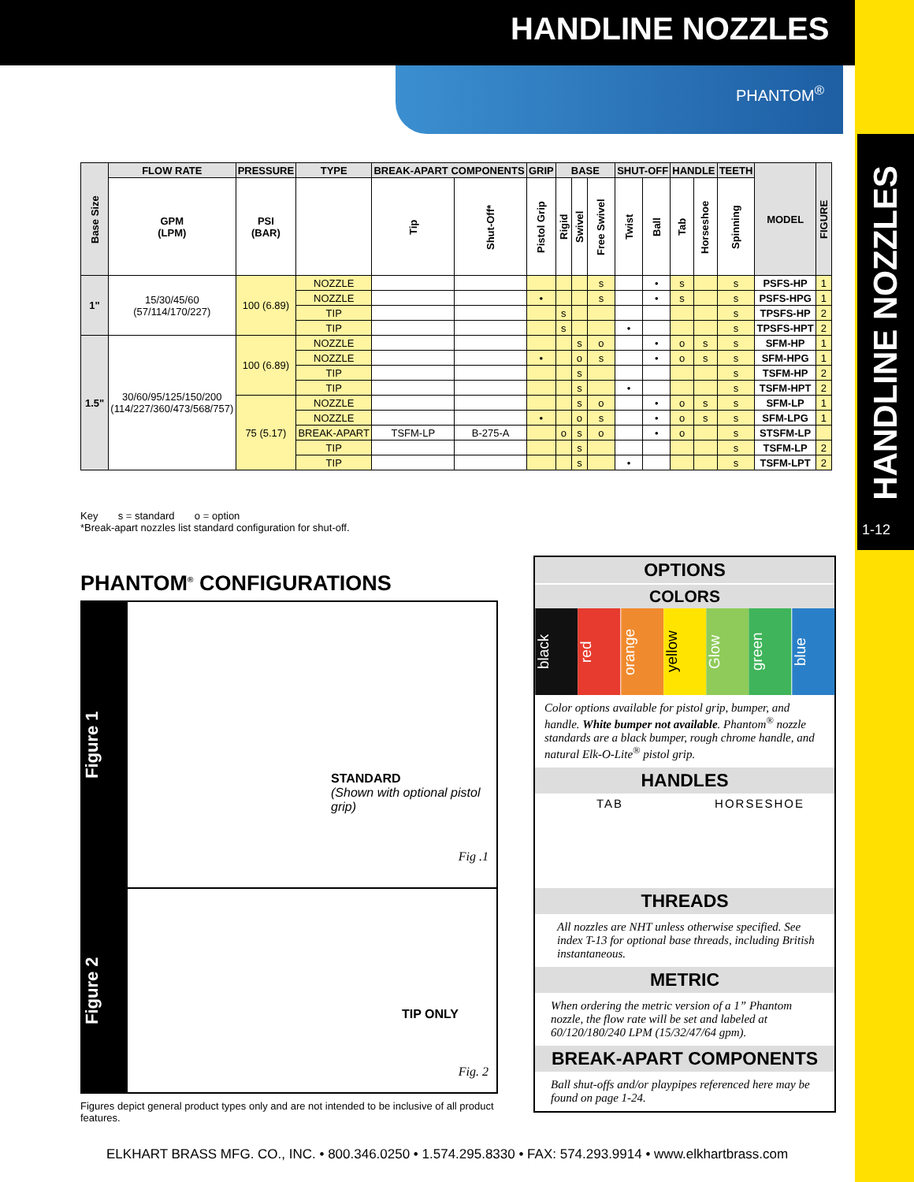HANDLINE NOZZLES
PHANTOM<sup>®</sup>
HANDLINE NOZZLES
1-12
| Base Size | FLOW RATE | PRESSURE | TYPE | BREAK-APART COMPONENTS | | GRIP | BASE | | | SHUT-OFF | | HANDLE | | TEETH | MODEL | FIGURE |
| --- | --- | --- | --- | --- | --- | --- | --- | --- | --- | --- | --- | --- | --- | --- | --- | --- |
| | GPM (LPM) | PSI (BAR) | | Tip | Shut-Off* | Pistol Grip | Rigid | Swivel | Free Swivel | Twist | Ball | Tab | Horseshoe | Spinning | | |
| 1" | 15/30/45/60 (57/114/170/227) | 100 (6.89) | NOZZLE | | | | | | s | | • | s | | s | PSFS-HP | 1 |
| | | | NOZZLE | | | • | | | s | | • | s | | s | PSFS-HPG | 1 |
| | | | TIP | | | | s | | | | | | | s | TPSFS-HP | 2 |
| | | | TIP | | | | s | | | • | | | | s | TPSFS-HPT | 2 |
| 1.5" | 30/60/95/125/150/200 (114/227/360/473/568/757) | 100 (6.89) | NOZZLE | | | | | s | o | | • | o | s | s | SFM-HP | 1 |
| | | | NOZZLE | | | • | | o | s | | • | o | s | s | SFM-HPG | 1 |
| | | | TIP | | | | | s | | | | | | s | TSFM-HP | 2 |
| | | | TIP | | | | | s | | • | | | | s | TSFM-HPT | 2 |
| | | 75 (5.17) | NOZZLE | | | | | s | o | | • | o | s | s | SFM-LP | 1 |
| | | | NOZZLE | | | • | | o | s | | • | o | s | s | SFM-LPG | 1 |
| | | | BREAK-APART | TSFM-LP | B-275-A | | o | s | o | | • | o | | s | STSFM-LP | |
| | | | TIP | | | | | s | | | | | | s | TSFM-LP | 2 |
| | | | TIP | | | | | s | | • | | | | s | TSFM-LPT | 2 |
Key s = standard o = option
*Break-apart nozzles list standard configuration for shut-off.
PHANTOM<sup>®</sup> CONFIGURATIONS
Figure 1
STANDARD
(Shown with optional pistol grip)
Fig .1
Figure 2
TIP ONLY
Fig. 2
Figures depict general product types only and are not intended to be inclusive of all product features.
OPTIONS
COLORS
black
red
orange
yellow
Glow
green
blue
Color options available for pistol grip, bumper, and handle. White bumper not available. Phantom<sup>®</sup> nozzle standards are a black bumper, rough chrome handle, and natural Elk-O-Lite<sup>®</sup> pistol grip.
HANDLES
TAB HORSESHOE
THREADS
All nozzles are NHT unless otherwise specified. See index T-13 for optional base threads, including British instantaneous.
METRIC
When ordering the metric version of a 1” Phantom nozzle, the flow rate will be set and labeled at 60/120/180/240 LPM (15/32/47/64 gpm).
BREAK-APART COMPONENTS
Ball shut-offs and/or playpipes referenced here may be found on page 1-24.
ELKHART BRASS MFG. CO., INC. • 800.346.0250 • 1.574.295.8330 • FAX: 574.293.9914 • www.elkhartbrass.com